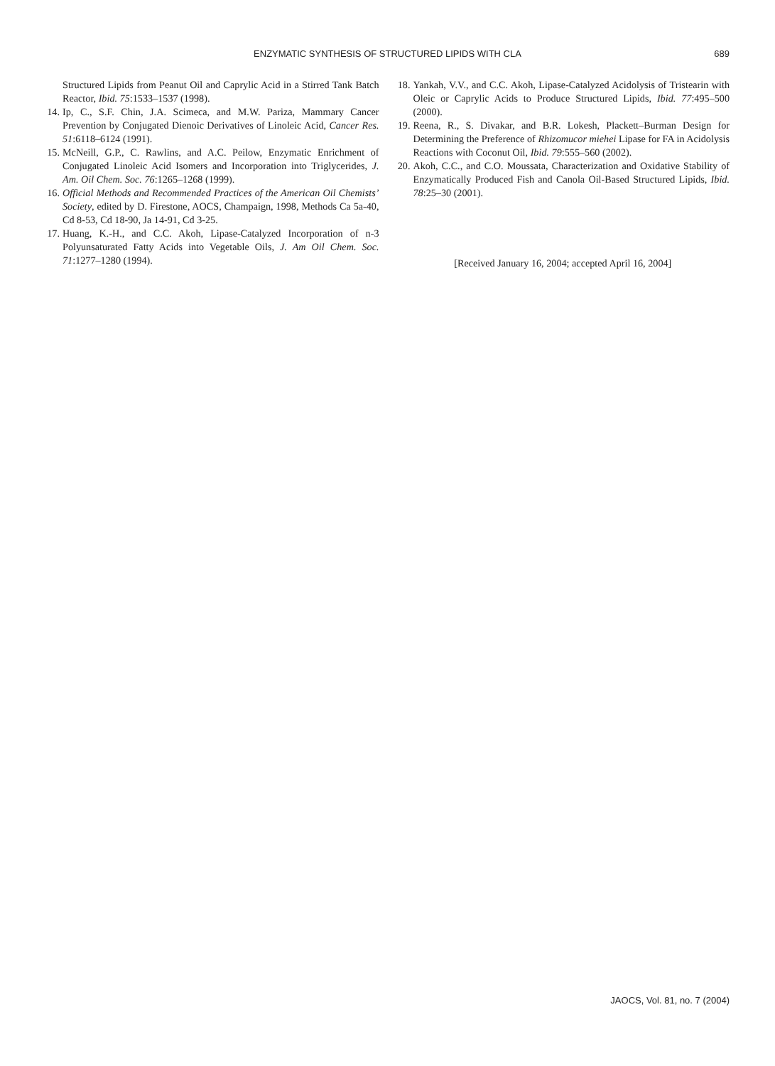ENZYMATIC SYNTHESIS OF STRUCTURED LIPIDS WITH CLA
689
Structured Lipids from Peanut Oil and Caprylic Acid in a Stirred Tank Batch Reactor, Ibid. 75:1533–1537 (1998).
14. Ip, C., S.F. Chin, J.A. Scimeca, and M.W. Pariza, Mammary Cancer Prevention by Conjugated Dienoic Derivatives of Linoleic Acid, Cancer Res. 51:6118–6124 (1991).
15. McNeill, G.P., C. Rawlins, and A.C. Peilow, Enzymatic Enrichment of Conjugated Linoleic Acid Isomers and Incorporation into Triglycerides, J. Am. Oil Chem. Soc. 76:1265–1268 (1999).
16. Official Methods and Recommended Practices of the American Oil Chemists’ Society, edited by D. Firestone, AOCS, Champaign, 1998, Methods Ca 5a-40, Cd 8-53, Cd 18-90, Ja 14-91, Cd 3-25.
17. Huang, K.-H., and C.C. Akoh, Lipase-Catalyzed Incorporation of n-3 Polyunsaturated Fatty Acids into Vegetable Oils, J. Am Oil Chem. Soc. 71:1277–1280 (1994).
18. Yankah, V.V., and C.C. Akoh, Lipase-Catalyzed Acidolysis of Tristearin with Oleic or Caprylic Acids to Produce Structured Lipids, Ibid. 77:495–500 (2000).
19. Reena, R., S. Divakar, and B.R. Lokesh, Plackett–Burman Design for Determining the Preference of Rhizomucor miehei Lipase for FA in Acidolysis Reactions with Coconut Oil, Ibid. 79:555–560 (2002).
20. Akoh, C.C., and C.O. Moussata, Characterization and Oxidative Stability of Enzymatically Produced Fish and Canola Oil-Based Structured Lipids, Ibid. 78:25–30 (2001).
[Received January 16, 2004; accepted April 16, 2004]
JAOCS, Vol. 81, no. 7 (2004)